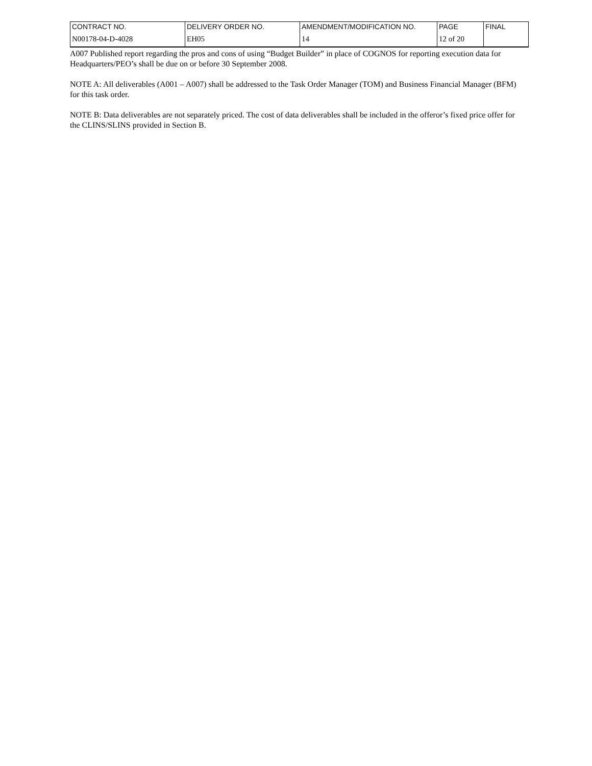| CONTRACT NO. | DELIVERY ORDER NO. | AMENDMENT/MODIFICATION NO. | PAGE | FINAL |
| N00178-04-D-4028 | EH05 | 14 | 12 of 20 | |
A007 Published report regarding the pros and cons of using “Budget Builder” in place of COGNOS for reporting execution data for Headquarters/PEO’s shall be due on or before 30 September 2008.
NOTE A: All deliverables (A001 – A007) shall be addressed to the Task Order Manager (TOM) and Business Financial Manager (BFM) for this task order.
NOTE B: Data deliverables are not separately priced. The cost of data deliverables shall be included in the offeror’s fixed price offer for the CLINS/SLINS provided in Section B.